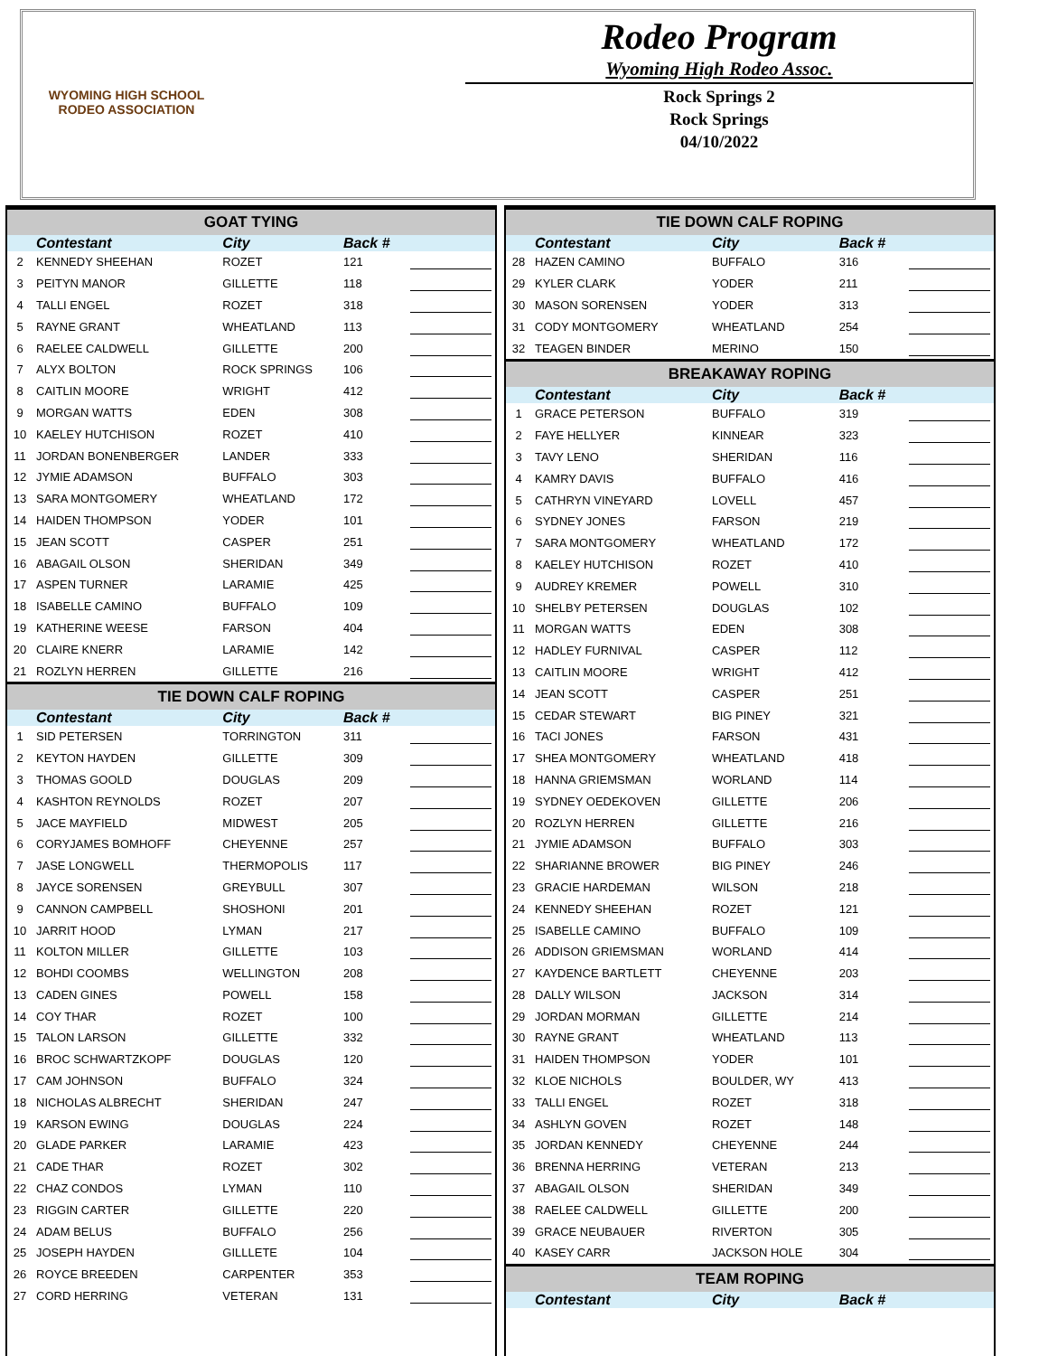WYOMING HIGH SCHOOL RODEO ASSOCIATION
Rodeo Program
Wyoming High Rodeo Assoc.
Rock Springs 2
Rock Springs
04/10/2022
| GOAT TYING | | | | |
| --- | --- | --- | --- | --- |
| | Contestant | City | Back # | |
| 2 | KENNEDY SHEEHAN | ROZET | 121 | |
| 3 | PEITYN MANOR | GILLETTE | 118 | |
| 4 | TALLI ENGEL | ROZET | 318 | |
| 5 | RAYNE GRANT | WHEATLAND | 113 | |
| 6 | RAELEE CALDWELL | GILLETTE | 200 | |
| 7 | ALYX BOLTON | ROCK SPRINGS | 106 | |
| 8 | CAITLIN MOORE | WRIGHT | 412 | |
| 9 | MORGAN WATTS | EDEN | 308 | |
| 10 | KAELEY HUTCHISON | ROZET | 410 | |
| 11 | JORDAN BONENBERGER | LANDER | 333 | |
| 12 | JYMIE ADAMSON | BUFFALO | 303 | |
| 13 | SARA MONTGOMERY | WHEATLAND | 172 | |
| 14 | HAIDEN THOMPSON | YODER | 101 | |
| 15 | JEAN SCOTT | CASPER | 251 | |
| 16 | ABAGAIL OLSON | SHERIDAN | 349 | |
| 17 | ASPEN TURNER | LARAMIE | 425 | |
| 18 | ISABELLE CAMINO | BUFFALO | 109 | |
| 19 | KATHERINE WEESE | FARSON | 404 | |
| 20 | CLAIRE KNERR | LARAMIE | 142 | |
| 21 | ROZLYN HERREN | GILLETTE | 216 | |
| TIE DOWN CALF ROPING | | | | |
| | Contestant | City | Back # | |
| 1 | SID PETERSEN | TORRINGTON | 311 | |
| 2 | KEYTON HAYDEN | GILLETTE | 309 | |
| 3 | THOMAS GOOLD | DOUGLAS | 209 | |
| 4 | KASHTON REYNOLDS | ROZET | 207 | |
| 5 | JACE MAYFIELD | MIDWEST | 205 | |
| 6 | CORYJAMES BOMHOFF | CHEYENNE | 257 | |
| 7 | JASE LONGWELL | THERMOPOLIS | 117 | |
| 8 | JAYCE SORENSEN | GREYBULL | 307 | |
| 9 | CANNON CAMPBELL | SHOSHONI | 201 | |
| 10 | JARRIT HOOD | LYMAN | 217 | |
| 11 | KOLTON MILLER | GILLETTE | 103 | |
| 12 | BOHDI COOMBS | WELLINGTON | 208 | |
| 13 | CADEN GINES | POWELL | 158 | |
| 14 | COY THAR | ROZET | 100 | |
| 15 | TALON LARSON | GILLETTE | 332 | |
| 16 | BROC SCHWARTZKOPF | DOUGLAS | 120 | |
| 17 | CAM JOHNSON | BUFFALO | 324 | |
| 18 | NICHOLAS ALBRECHT | SHERIDAN | 247 | |
| 19 | KARSON EWING | DOUGLAS | 224 | |
| 20 | GLADE PARKER | LARAMIE | 423 | |
| 21 | CADE THAR | ROZET | 302 | |
| 22 | CHAZ CONDOS | LYMAN | 110 | |
| 23 | RIGGIN CARTER | GILLETTE | 220 | |
| 24 | ADAM BELUS | BUFFALO | 256 | |
| 25 | JOSEPH HAYDEN | GILLLETE | 104 | |
| 26 | ROYCE BREEDEN | CARPENTER | 353 | |
| 27 | CORD HERRING | VETERAN | 131 | |
| TIE DOWN CALF ROPING | | | | |
| --- | --- | --- | --- | --- |
| | Contestant | City | Back # | |
| 28 | HAZEN CAMINO | BUFFALO | 316 | |
| 29 | KYLER CLARK | YODER | 211 | |
| 30 | MASON SORENSEN | YODER | 313 | |
| 31 | CODY MONTGOMERY | WHEATLAND | 254 | |
| 32 | TEAGEN BINDER | MERINO | 150 | |
| BREAKAWAY ROPING | | | | |
| | Contestant | City | Back # | |
| 1 | GRACE PETERSON | BUFFALO | 319 | |
| 2 | FAYE HELLYER | KINNEAR | 323 | |
| 3 | TAVY LENO | SHERIDAN | 116 | |
| 4 | KAMRY DAVIS | BUFFALO | 416 | |
| 5 | CATHRYN VINEYARD | LOVELL | 457 | |
| 6 | SYDNEY JONES | FARSON | 219 | |
| 7 | SARA MONTGOMERY | WHEATLAND | 172 | |
| 8 | KAELEY HUTCHISON | ROZET | 410 | |
| 9 | AUDREY KREMER | POWELL | 310 | |
| 10 | SHELBY PETERSEN | DOUGLAS | 102 | |
| 11 | MORGAN WATTS | EDEN | 308 | |
| 12 | HADLEY FURNIVAL | CASPER | 112 | |
| 13 | CAITLIN MOORE | WRIGHT | 412 | |
| 14 | JEAN SCOTT | CASPER | 251 | |
| 15 | CEDAR STEWART | BIG PINEY | 321 | |
| 16 | TACI JONES | FARSON | 431 | |
| 17 | SHEA MONTGOMERY | WHEATLAND | 418 | |
| 18 | HANNA GRIEMSMAN | WORLAND | 114 | |
| 19 | SYDNEY OEDEKOVEN | GILLETTE | 206 | |
| 20 | ROZLYN HERREN | GILLETTE | 216 | |
| 21 | JYMIE ADAMSON | BUFFALO | 303 | |
| 22 | SHARIANNE BROWER | BIG PINEY | 246 | |
| 23 | GRACIE HARDEMAN | WILSON | 218 | |
| 24 | KENNEDY SHEEHAN | ROZET | 121 | |
| 25 | ISABELLE CAMINO | BUFFALO | 109 | |
| 26 | ADDISON GRIEMSMAN | WORLAND | 414 | |
| 27 | KAYDENCE BARTLETT | CHEYENNE | 203 | |
| 28 | DALLY WILSON | JACKSON | 314 | |
| 29 | JORDAN MORMAN | GILLETTE | 214 | |
| 30 | RAYNE GRANT | WHEATLAND | 113 | |
| 31 | HAIDEN THOMPSON | YODER | 101 | |
| 32 | KLOE NICHOLS | BOULDER, WY | 413 | |
| 33 | TALLI ENGEL | ROZET | 318 | |
| 34 | ASHLYN GOVEN | ROZET | 148 | |
| 35 | JORDAN KENNEDY | CHEYENNE | 244 | |
| 36 | BRENNA HERRING | VETERAN | 213 | |
| 37 | ABAGAIL OLSON | SHERIDAN | 349 | |
| 38 | RAELEE CALDWELL | GILLETTE | 200 | |
| 39 | GRACE NEUBAUER | RIVERTON | 305 | |
| 40 | KASEY CARR | JACKSON HOLE | 304 | |
| TEAM ROPING | | | | |
| | Contestant | City | Back # | |